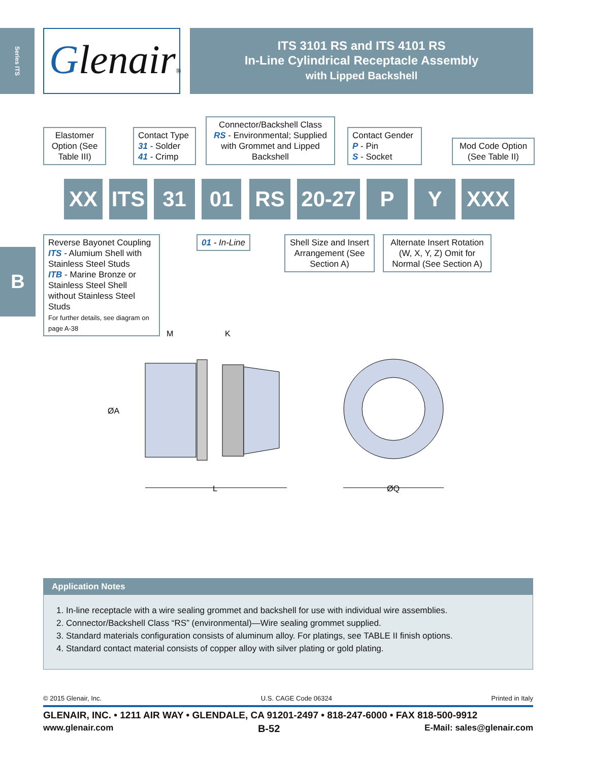Series ITS
B
Glenair®
ITS 3101 RS and ITS 4101 RS
In-Line Cylindrical Receptacle Assembly
with Lipped Backshell
Elastomer Option (See Table III)
Contact Type
31 - Solder
41 - Crimp
Connector/Backshell Class
RS - Environmental; Supplied with Grommet and Lipped Backshell
Contact Gender
P - Pin
S - Socket
Mod Code Option (See Table II)
XX
ITS
31 01 RS
20-27
P Y XXX
Reverse Bayonet Coupling
ITS - Alumium Shell with Stainless Steel Studs
ITB - Marine Bronze or Stainless Steel Shell without Stainless Steel Studs
For further details, see diagram on page A-38
01 - In-Line
Shell Size and Insert Arrangement (See Section A)
Alternate Insert Rotation (W, X, Y, Z) Omit for Normal (See Section A)
M
K
ØA
L
ØQ
Application Notes
1. In-line receptacle with a wire sealing grommet and backshell for use with individual wire assemblies.
2. Connector/Backshell Class “RS” (environmental)—Wire sealing grommet supplied.
3. Standard materials configuration consists of aluminum alloy. For platings, see TABLE II finish options.
4. Standard contact material consists of copper alloy with silver plating or gold plating.
© 2015 Glenair, Inc. U.S. CAGE Code 06324 Printed in Italy
GLENAIR, INC. • 1211 AIR WAY • GLENDALE, CA 91201-2497 • 818-247-6000 • FAX 818-500-9912
www.glenair.com B-52 E-Mail: sales@glenair.com